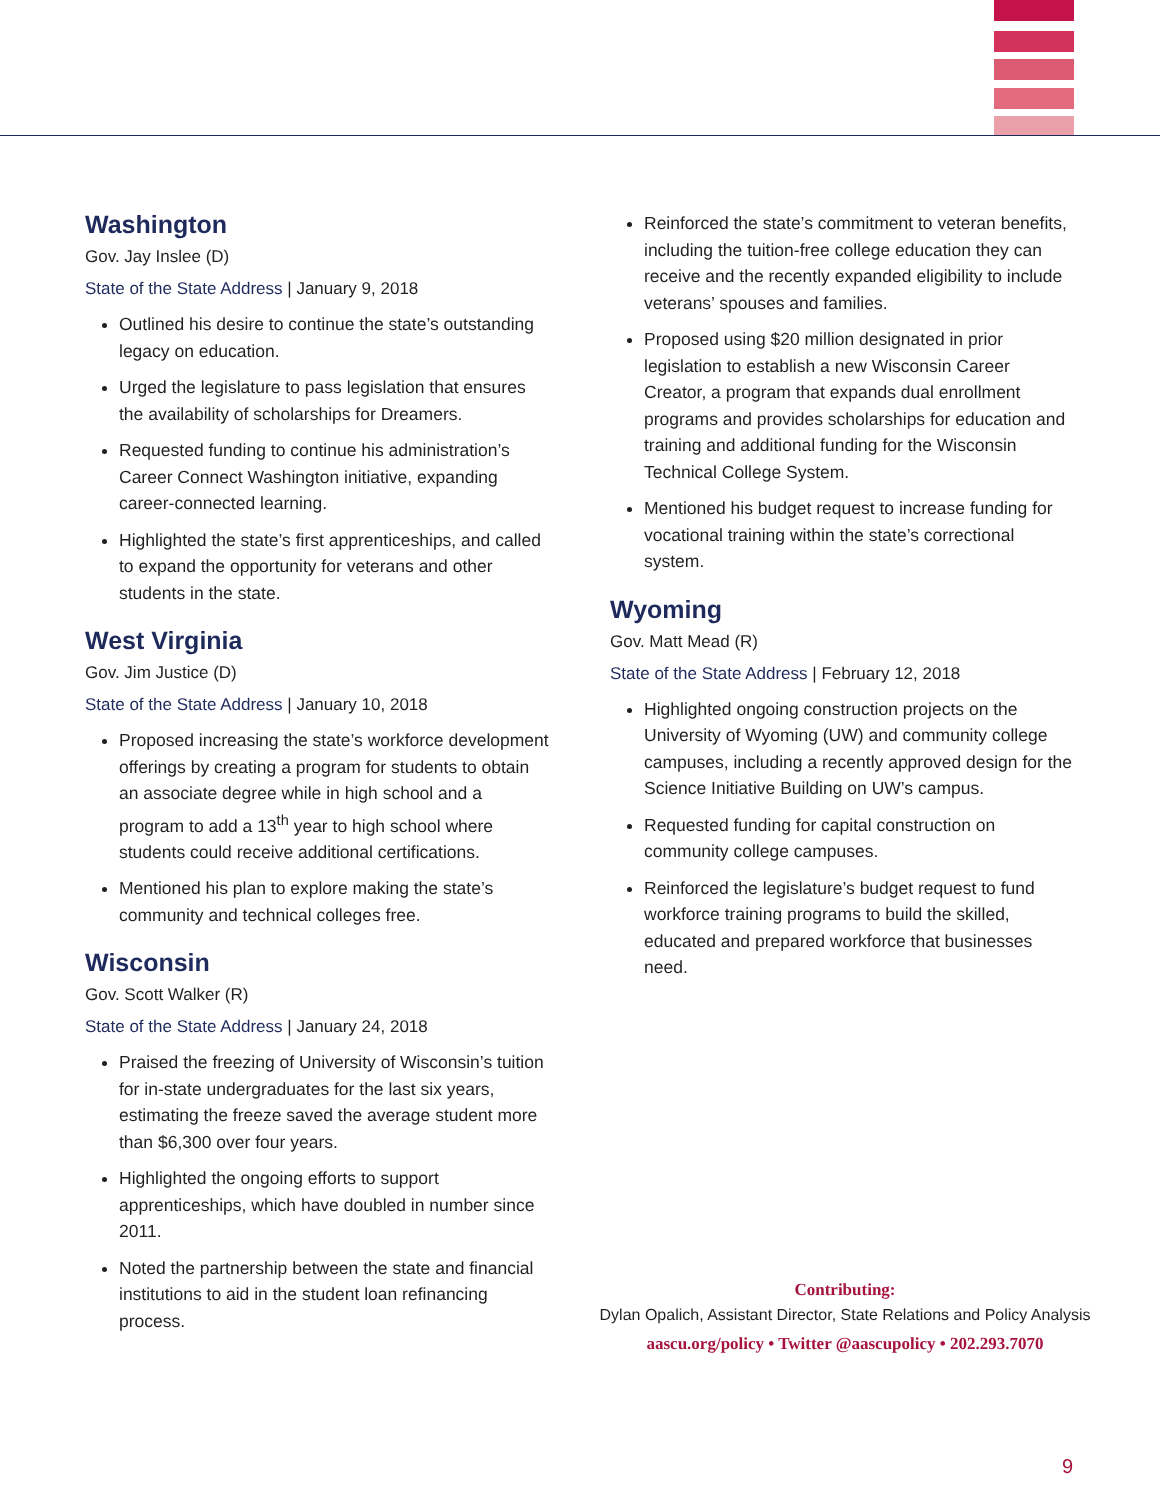Washington
Gov. Jay Inslee (D)
State of the State Address | January 9, 2018
Outlined his desire to continue the state’s outstanding legacy on education.
Urged the legislature to pass legislation that ensures the availability of scholarships for Dreamers.
Requested funding to continue his administration’s Career Connect Washington initiative, expanding career-connected learning.
Highlighted the state’s first apprenticeships, and called to expand the opportunity for veterans and other students in the state.
West Virginia
Gov. Jim Justice (D)
State of the State Address | January 10, 2018
Proposed increasing the state’s workforce development offerings by creating a program for students to obtain an associate degree while in high school and a program to add a 13<sup>th</sup> year to high school where students could receive additional certifications.
Mentioned his plan to explore making the state’s community and technical colleges free.
Wisconsin
Gov. Scott Walker (R)
State of the State Address | January 24, 2018
Praised the freezing of University of Wisconsin’s tuition for in-state undergraduates for the last six years, estimating the freeze saved the average student more than $6,300 over four years.
Highlighted the ongoing efforts to support apprenticeships, which have doubled in number since 2011.
Noted the partnership between the state and financial institutions to aid in the student loan refinancing process.
Reinforced the state’s commitment to veteran benefits, including the tuition-free college education they can receive and the recently expanded eligibility to include veterans’ spouses and families.
Proposed using $20 million designated in prior legislation to establish a new Wisconsin Career Creator, a program that expands dual enrollment programs and provides scholarships for education and training and additional funding for the Wisconsin Technical College System.
Mentioned his budget request to increase funding for vocational training within the state’s correctional system.
Wyoming
Gov. Matt Mead (R)
State of the State Address | February 12, 2018
Highlighted ongoing construction projects on the University of Wyoming (UW) and community college campuses, including a recently approved design for the Science Initiative Building on UW’s campus.
Requested funding for capital construction on community college campuses.
Reinforced the legislature’s budget request to fund workforce training programs to build the skilled, educated and prepared workforce that businesses need.
Contributing:
Dylan Opalich, Assistant Director, State Relations and Policy Analysis
aascu.org/policy • Twitter @aascupolicy • 202.293.7070
9